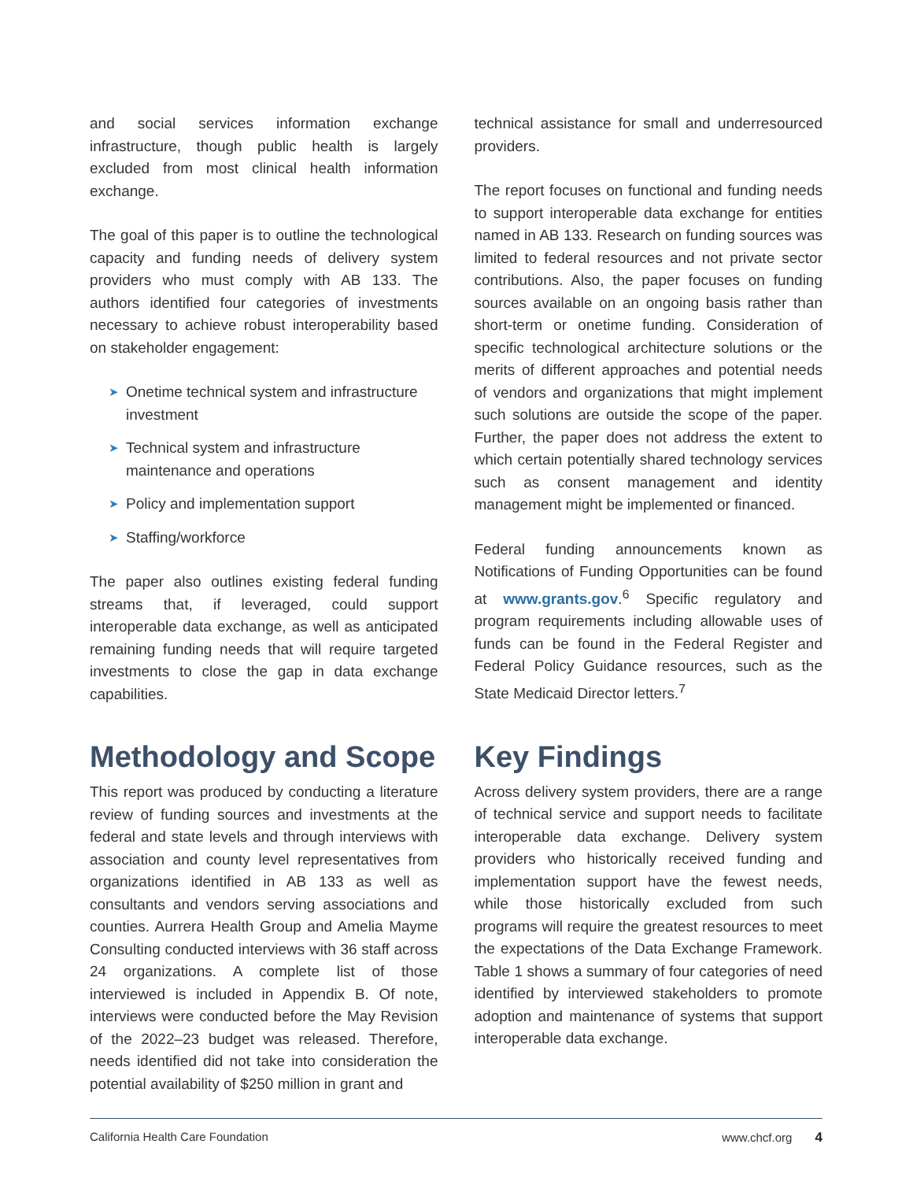and social services information exchange infrastructure, though public health is largely excluded from most clinical health information exchange.
The goal of this paper is to outline the technological capacity and funding needs of delivery system providers who must comply with AB 133. The authors identified four categories of investments necessary to achieve robust interoperability based on stakeholder engagement:
➤ Onetime technical system and infrastructure investment
➤ Technical system and infrastructure maintenance and operations
➤ Policy and implementation support
➤ Staffing/workforce
The paper also outlines existing federal funding streams that, if leveraged, could support interoperable data exchange, as well as anticipated remaining funding needs that will require targeted investments to close the gap in data exchange capabilities.
Methodology and Scope
This report was produced by conducting a literature review of funding sources and investments at the federal and state levels and through interviews with association and county level representatives from organizations identified in AB 133 as well as consultants and vendors serving associations and counties. Aurrera Health Group and Amelia Mayme Consulting conducted interviews with 36 staff across 24 organizations. A complete list of those interviewed is included in Appendix B. Of note, interviews were conducted before the May Revision of the 2022–23 budget was released. Therefore, needs identified did not take into consideration the potential availability of $250 million in grant and
technical assistance for small and underresourced providers.
The report focuses on functional and funding needs to support interoperable data exchange for entities named in AB 133. Research on funding sources was limited to federal resources and not private sector contributions. Also, the paper focuses on funding sources available on an ongoing basis rather than short-term or onetime funding. Consideration of specific technological architecture solutions or the merits of different approaches and potential needs of vendors and organizations that might implement such solutions are outside the scope of the paper. Further, the paper does not address the extent to which certain potentially shared technology services such as consent management and identity management might be implemented or financed.
Federal funding announcements known as Notifications of Funding Opportunities can be found at www.grants.gov.<sup>6</sup> Specific regulatory and program requirements including allowable uses of funds can be found in the Federal Register and Federal Policy Guidance resources, such as the State Medicaid Director letters.<sup>7</sup>
Key Findings
Across delivery system providers, there are a range of technical service and support needs to facilitate interoperable data exchange. Delivery system providers who historically received funding and implementation support have the fewest needs, while those historically excluded from such programs will require the greatest resources to meet the expectations of the Data Exchange Framework. Table 1 shows a summary of four categories of need identified by interviewed stakeholders to promote adoption and maintenance of systems that support interoperable data exchange.
California Health Care Foundation www.chcf.org 4